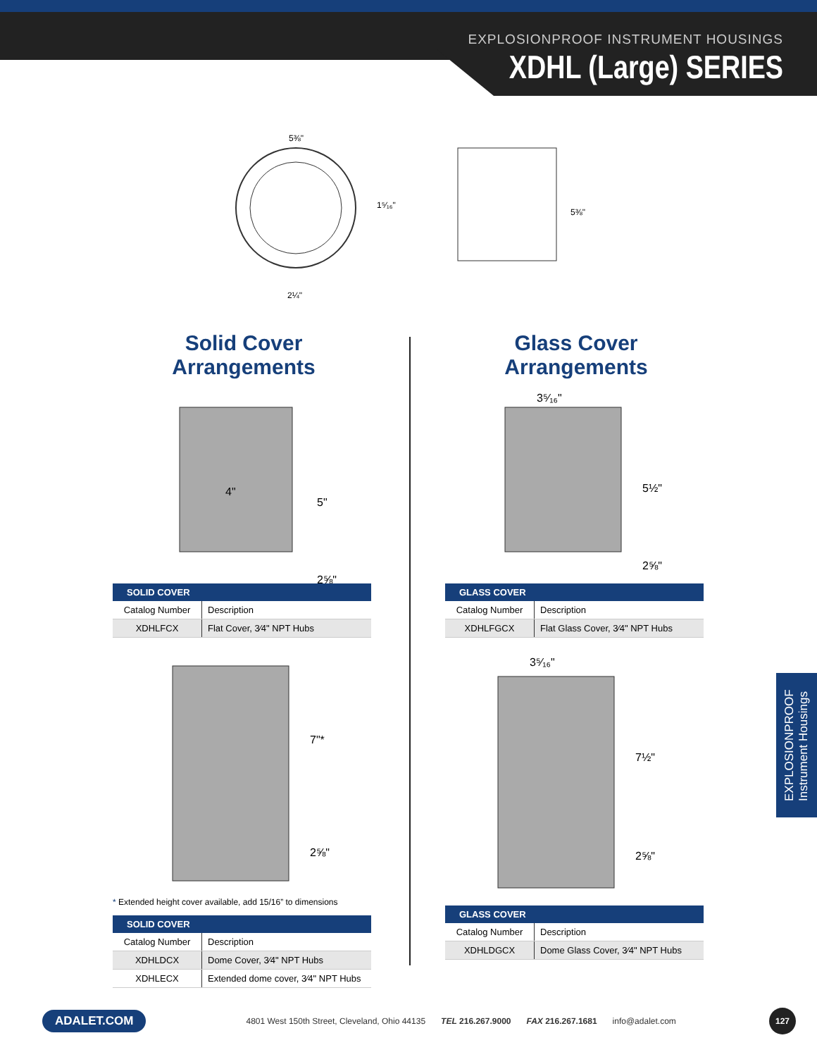EXPLOSIONPROOF INSTRUMENT HOUSINGS
XDHL (Large) SERIES
5⅜"
1⁵⁄₁₆"
2¼"
5⅜"
Solid Cover Arrangements
4"
5"
2⅝"
| SOLID COVER | |
| --- | --- |
| Catalog Number | Description |
| XDHLFCX | Flat Cover, 3⁄4" NPT Hubs |
7"*
2⅝"
* Extended height cover available, add 15/16” to dimensions
| SOLID COVER | |
| --- | --- |
| Catalog Number | Description |
| XDHLDCX | Dome Cover, 3⁄4" NPT Hubs |
| XDHLECX | Extended dome cover, 3⁄4" NPT Hubs |
Glass Cover Arrangements
3⁵⁄₁₆"
5½"
2⅝"
| GLASS COVER | |
| --- | --- |
| Catalog Number | Description |
| XDHLFGCX | Flat Glass Cover, 3⁄4" NPT Hubs |
3⁵⁄₁₆"
7½"
2⅝"
| GLASS COVER | |
| --- | --- |
| Catalog Number | Description |
| XDHLDGCX | Dome Glass Cover, 3⁄4" NPT Hubs |
EXPLOSIONPROOF
Instrument Housings
ADALET.COM 4801 West 150th Street, Cleveland, Ohio 44135 TEL 216.267.9000 FAX 216.267.1681 info@adalet.com 127